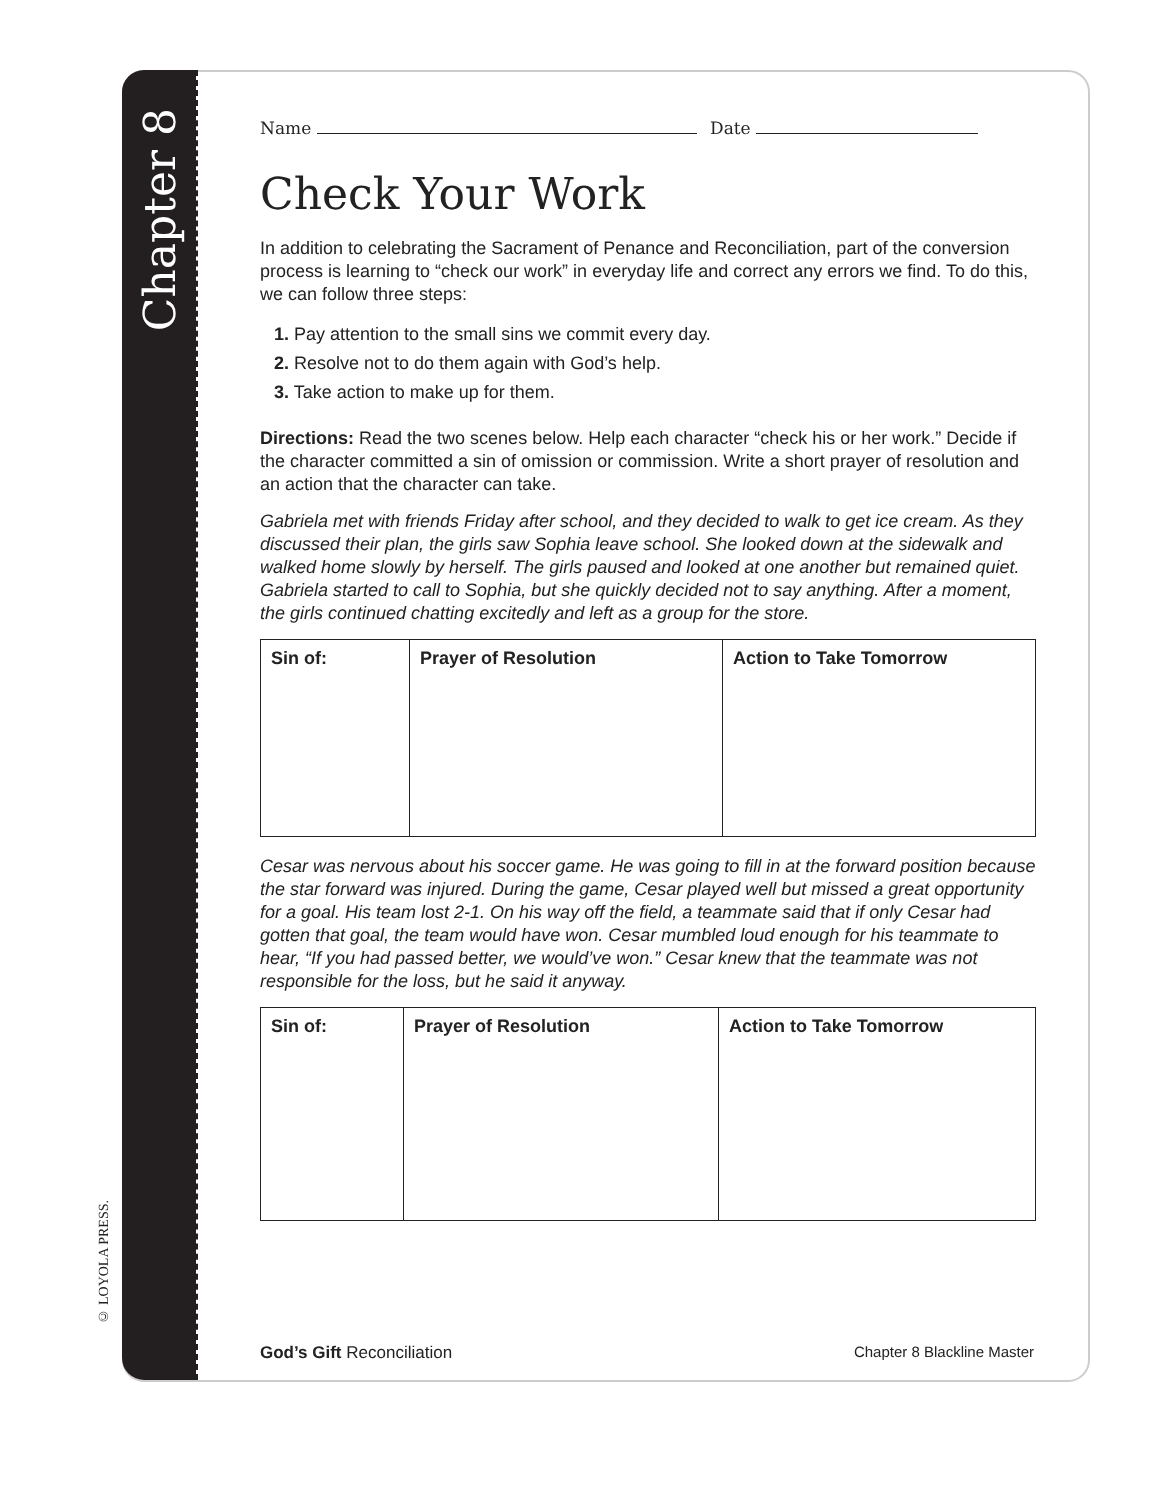Chapter 8
© LOYOLA PRESS.
Name Date
Check Your Work
In addition to celebrating the Sacrament of Penance and Reconciliation, part of the conversion process is learning to “check our work” in everyday life and correct any errors we find. To do this, we can follow three steps:
1. Pay attention to the small sins we commit every day.
2. Resolve not to do them again with God’s help.
3. Take action to make up for them.
Directions: Read the two scenes below. Help each character “check his or her work.” Decide if the character committed a sin of omission or commission. Write a short prayer of resolution and an action that the character can take.
Gabriela met with friends Friday after school, and they decided to walk to get ice cream. As they discussed their plan, the girls saw Sophia leave school. She looked down at the sidewalk and walked home slowly by herself. The girls paused and looked at one another but remained quiet. Gabriela started to call to Sophia, but she quickly decided not to say anything. After a moment, the girls continued chatting excitedly and left as a group for the store.
| Sin of: | Prayer of Resolution | Action to Take Tomorrow |
Cesar was nervous about his soccer game. He was going to fill in at the forward position because the star forward was injured. During the game, Cesar played well but missed a great opportunity for a goal. His team lost 2-1. On his way off the field, a teammate said that if only Cesar had gotten that goal, the team would have won. Cesar mumbled loud enough for his teammate to hear, “If you had passed better, we would’ve won.” Cesar knew that the teammate was not responsible for the loss, but he said it anyway.
| Sin of: | Prayer of Resolution | Action to Take Tomorrow |
God’s Gift Reconciliation Chapter 8 Blackline Master